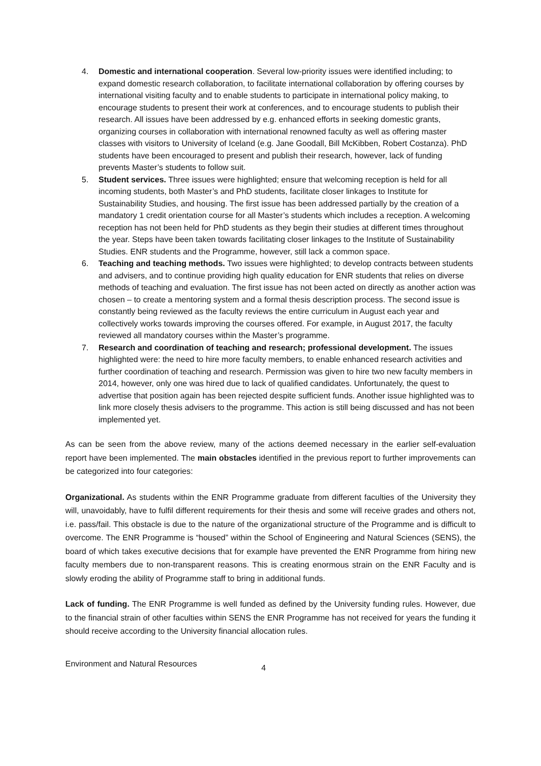4. Domestic and international cooperation. Several low-priority issues were identified including; to expand domestic research collaboration, to facilitate international collaboration by offering courses by international visiting faculty and to enable students to participate in international policy making, to encourage students to present their work at conferences, and to encourage students to publish their research. All issues have been addressed by e.g. enhanced efforts in seeking domestic grants, organizing courses in collaboration with international renowned faculty as well as offering master classes with visitors to University of Iceland (e.g. Jane Goodall, Bill McKibben, Robert Costanza). PhD students have been encouraged to present and publish their research, however, lack of funding prevents Master’s students to follow suit.
5. Student services. Three issues were highlighted; ensure that welcoming reception is held for all incoming students, both Master’s and PhD students, facilitate closer linkages to Institute for Sustainability Studies, and housing. The first issue has been addressed partially by the creation of a mandatory 1 credit orientation course for all Master’s students which includes a reception. A welcoming reception has not been held for PhD students as they begin their studies at different times throughout the year. Steps have been taken towards facilitating closer linkages to the Institute of Sustainability Studies. ENR students and the Programme, however, still lack a common space.
6. Teaching and teaching methods. Two issues were highlighted; to develop contracts between students and advisers, and to continue providing high quality education for ENR students that relies on diverse methods of teaching and evaluation. The first issue has not been acted on directly as another action was chosen – to create a mentoring system and a formal thesis description process. The second issue is constantly being reviewed as the faculty reviews the entire curriculum in August each year and collectively works towards improving the courses offered. For example, in August 2017, the faculty reviewed all mandatory courses within the Master’s programme.
7. Research and coordination of teaching and research; professional development. The issues highlighted were: the need to hire more faculty members, to enable enhanced research activities and further coordination of teaching and research. Permission was given to hire two new faculty members in 2014, however, only one was hired due to lack of qualified candidates. Unfortunately, the quest to advertise that position again has been rejected despite sufficient funds. Another issue highlighted was to link more closely thesis advisers to the programme. This action is still being discussed and has not been implemented yet.
As can be seen from the above review, many of the actions deemed necessary in the earlier self-evaluation report have been implemented. The main obstacles identified in the previous report to further improvements can be categorized into four categories:
Organizational. As students within the ENR Programme graduate from different faculties of the University they will, unavoidably, have to fulfil different requirements for their thesis and some will receive grades and others not, i.e. pass/fail. This obstacle is due to the nature of the organizational structure of the Programme and is difficult to overcome. The ENR Programme is “housed” within the School of Engineering and Natural Sciences (SENS), the board of which takes executive decisions that for example have prevented the ENR Programme from hiring new faculty members due to non-transparent reasons. This is creating enormous strain on the ENR Faculty and is slowly eroding the ability of Programme staff to bring in additional funds.
Lack of funding. The ENR Programme is well funded as defined by the University funding rules. However, due to the financial strain of other faculties within SENS the ENR Programme has not received for years the funding it should receive according to the University financial allocation rules.
Environment and Natural Resources 4